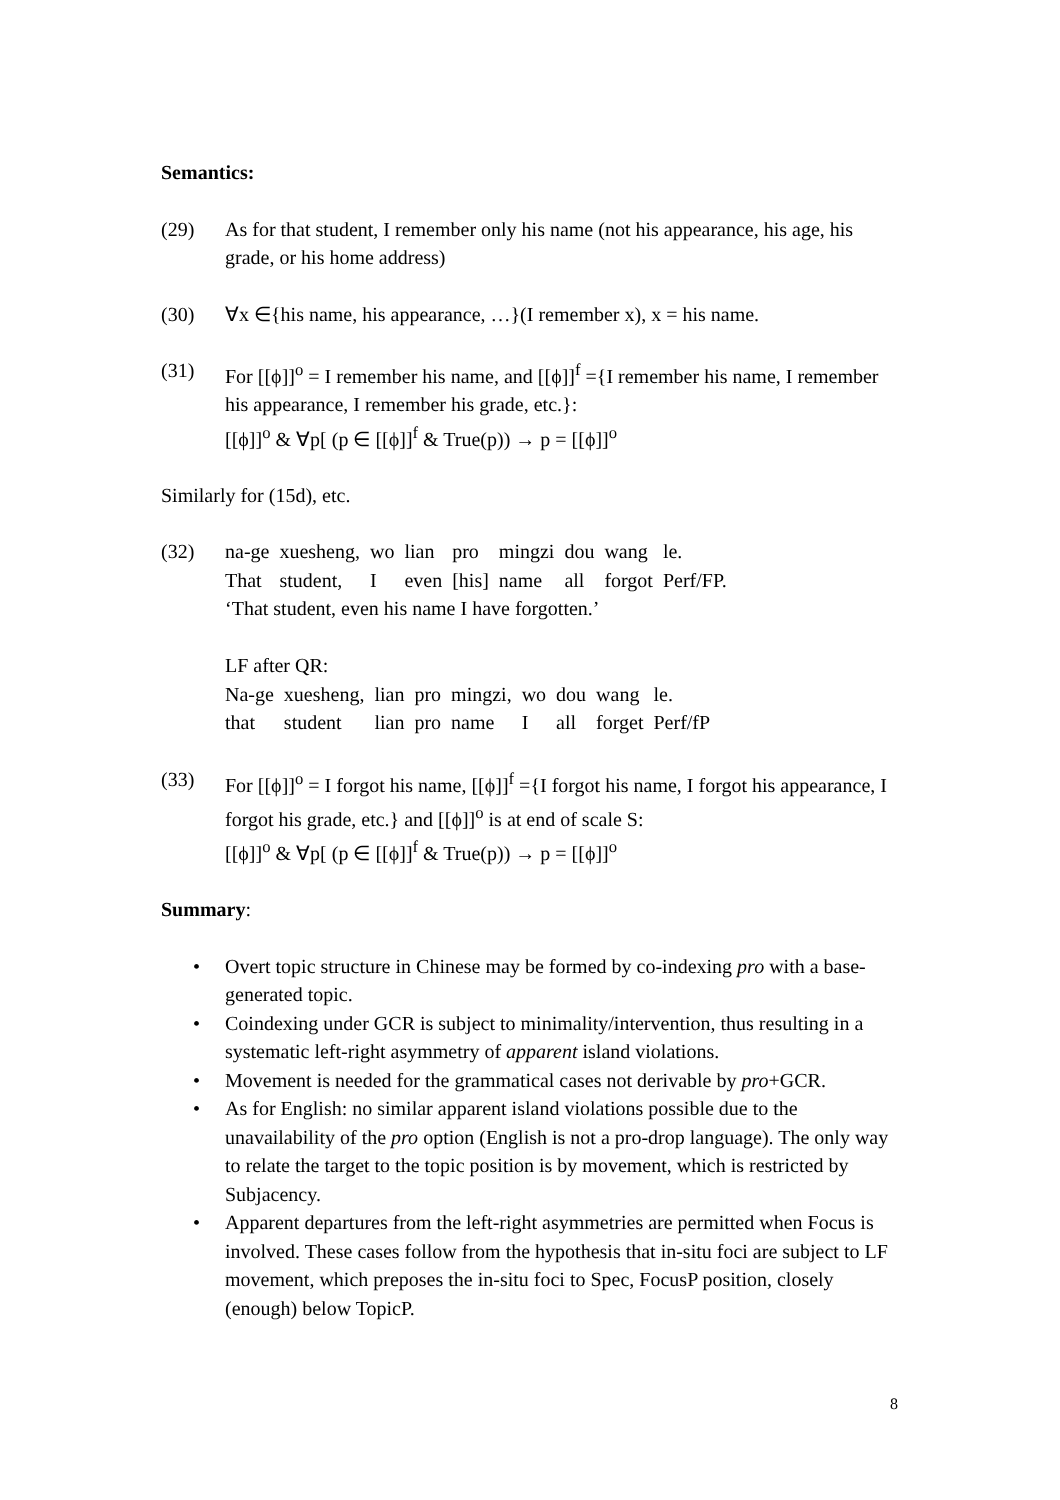Semantics:
(29) As for that student, I remember only his name (not his appearance, his age, his grade, or his home address)
(30) ∀x ∈{his name, his appearance, …}(I remember x), x = his name.
(31) For [[ϕ]]<sup>o</sup> = I remember his name, and [[ϕ]]<sup>f</sup> ={I remember his name, I remember his appearance, I remember his grade, etc.}:
[[ϕ]]<sup>o</sup> & ∀p[ (p ∈ [[ϕ]]<sup>f</sup> & True(p)) → p = [[ϕ]]<sup>o</sup>
Similarly for (15d), etc.
(32)
| na-ge | xuesheng, | wo | lian | pro | mingzi | dou | wang | le. |
| That | student, | I | even | [his] | name | all | forgot | Perf/FP. |
‘That student, even his name I have forgotten.’
LF after QR:
| Na-ge | xuesheng, | lian | pro | mingzi, | wo | dou | wang | le. |
| that | student | lian | pro | name | I | all | forget | Perf/fP |
(33) For [[ϕ]]<sup>o</sup> = I forgot his name, [[ϕ]]<sup>f</sup> ={I forgot his name, I forgot his appearance, I forgot his grade, etc.} and [[ϕ]]<sup>o</sup> is at end of scale S:
[[ϕ]]<sup>o</sup> & ∀p[ (p ∈ [[ϕ]]<sup>f</sup> & True(p)) → p = [[ϕ]]<sup>o</sup>
Summary:
• Overt topic structure in Chinese may be formed by co-indexing pro with a base-generated topic.
• Coindexing under GCR is subject to minimality/intervention, thus resulting in a systematic left-right asymmetry of apparent island violations.
• Movement is needed for the grammatical cases not derivable by pro+GCR.
• As for English: no similar apparent island violations possible due to the unavailability of the pro option (English is not a pro-drop language). The only way to relate the target to the topic position is by movement, which is restricted by Subjacency.
• Apparent departures from the left-right asymmetries are permitted when Focus is involved. These cases follow from the hypothesis that in-situ foci are subject to LF movement, which preposes the in-situ foci to Spec, FocusP position, closely (enough) below TopicP.
8